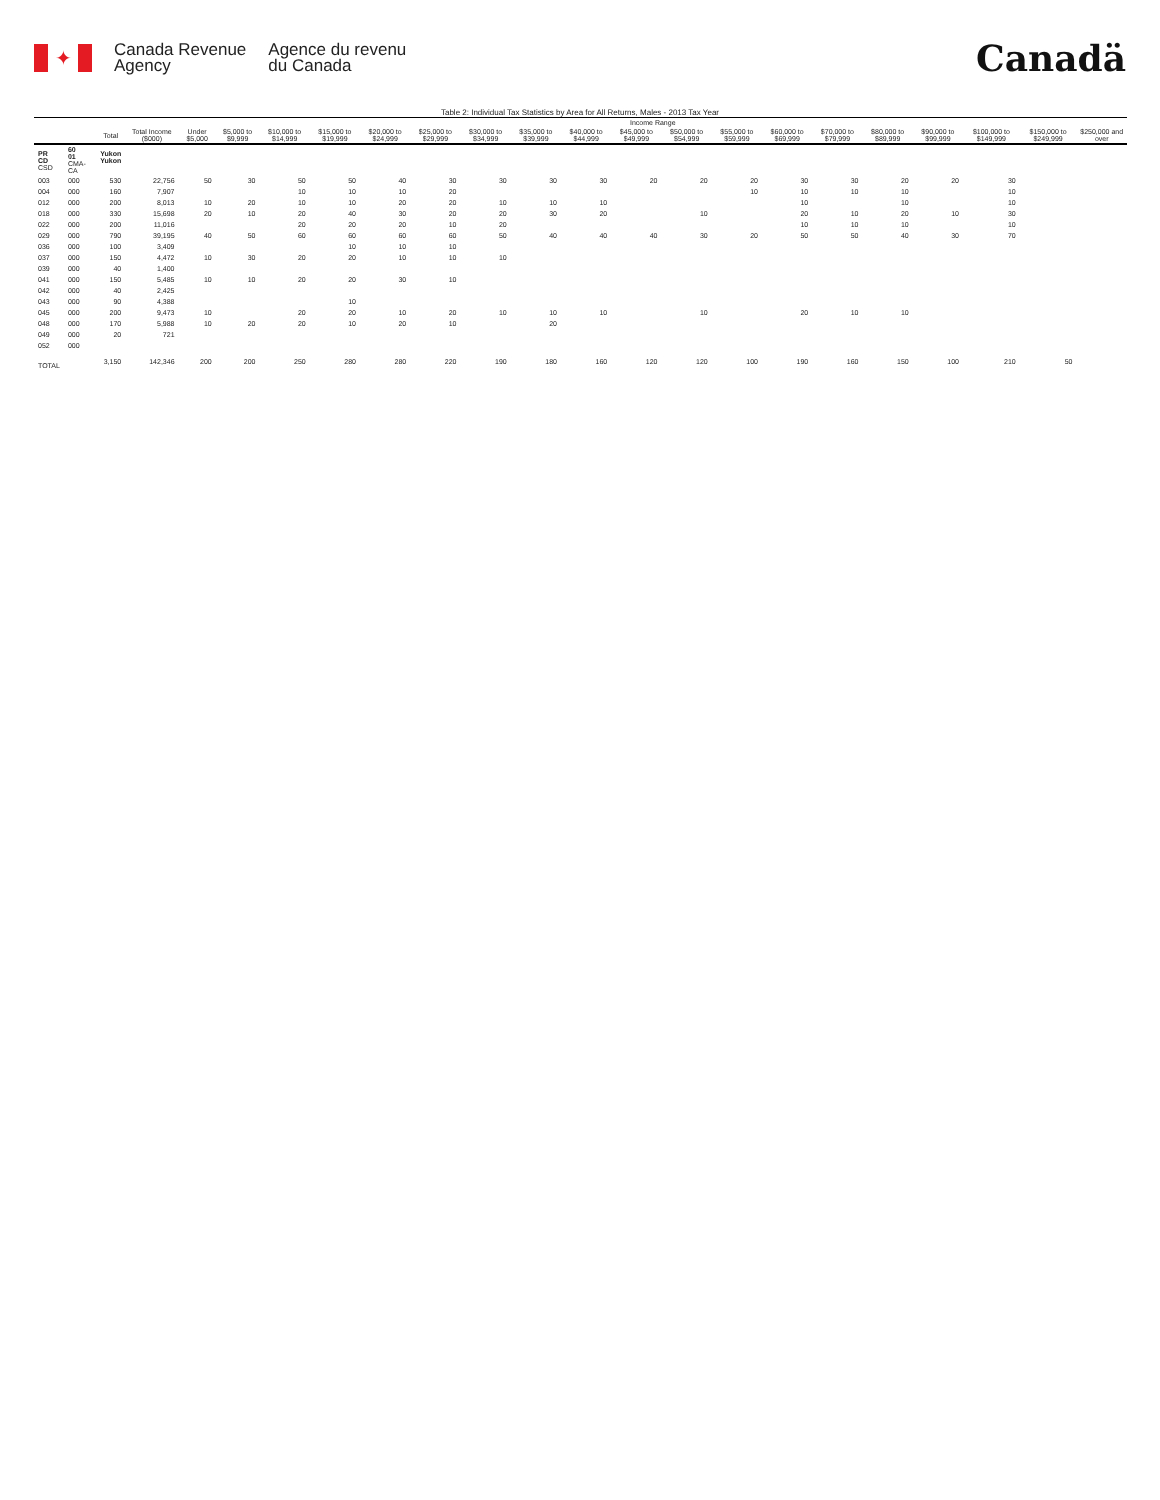✦
Canada Revenue
Agency
Agence du revenu
du Canada
Canadä
Table 2: Individual Tax Statistics by Area for All Returns, Males - 2013 Tax Year
| | | | | Income Range | | | | | | | | | | | | | | | | | | |
| --- | --- | --- | --- | --- | --- | --- | --- | --- | --- | --- | --- | --- | --- | --- | --- | --- | --- | --- | --- | --- | --- | --- |
| | | Total | Total Income ($000) | Under $5,000 | $5,000 to $9,999 | $10,000 to $14,999 | $15,000 to $19,999 | $20,000 to $24,999 | $25,000 to $29,999 | $30,000 to $34,999 | $35,000 to $39,999 | $40,000 to $44,999 | $45,000 to $49,999 | $50,000 to $54,999 | $55,000 to $59,999 | $60,000 to $69,999 | $70,000 to $79,999 | $80,000 to $89,999 | $90,000 to $99,999 | $100,000 to $149,999 | $150,000 to $249,999 | $250,000 and over |
| PR CD CSD | 60 01 CMA-CA | Yukon Yukon | | | | | | | | | | | | | | | | | | | | |
| 003 | 000 | 530 | 22,756 | 50 | 30 | 50 | 50 | 40 | 30 | 30 | 30 | 30 | 20 | 20 | 20 | 30 | 30 | 20 | 20 | 30 | | |
| 004 | 000 | 160 | 7,907 | | | 10 | 10 | 10 | 20 | | | | | | 10 | 10 | 10 | 10 | | 10 | | |
| 012 | 000 | 200 | 8,013 | 10 | 20 | 10 | 10 | 20 | 20 | 10 | 10 | 10 | | | | 10 | | 10 | | 10 | | |
| 018 | 000 | 330 | 15,698 | 20 | 10 | 20 | 40 | 30 | 20 | 20 | 30 | 20 | | 10 | | 20 | 10 | 20 | 10 | 30 | | |
| 022 | 000 | 200 | 11,016 | | | 20 | 20 | 20 | 10 | 20 | | | | | | 10 | 10 | 10 | | 10 | | |
| 029 | 000 | 790 | 39,195 | 40 | 50 | 60 | 60 | 60 | 60 | 50 | 40 | 40 | 40 | 30 | 20 | 50 | 50 | 40 | 30 | 70 | | |
| 036 | 000 | 100 | 3,409 | | | | 10 | 10 | 10 | | | | | | | | | | | | | |
| 037 | 000 | 150 | 4,472 | 10 | 30 | 20 | 20 | 10 | 10 | 10 | | | | | | | | | | | | |
| 039 | 000 | 40 | 1,400 | | | | | | | | | | | | | | | | | | | |
| 041 | 000 | 150 | 5,485 | 10 | 10 | 20 | 20 | 30 | 10 | | | | | | | | | | | | | |
| 042 | 000 | 40 | 2,425 | | | | | | | | | | | | | | | | | | | |
| 043 | 000 | 90 | 4,388 | | | | 10 | | | | | | | | | | | | | | | |
| 045 | 000 | 200 | 9,473 | 10 | | 20 | 20 | 10 | 20 | 10 | 10 | 10 | | 10 | | 20 | 10 | 10 | | | | |
| 048 | 000 | 170 | 5,988 | 10 | 20 | 20 | 10 | 20 | 10 | | 20 | | | | | | | | | | | |
| 049 | 000 | 20 | 721 | | | | | | | | | | | | | | | | | | | |
| 052 | 000 | | | | | | | | | | | | | | | | | | | | | |
| TOTAL | | 3,150 | 142,346 | 200 | 200 | 250 | 280 | 280 | 220 | 190 | 180 | 160 | 120 | 120 | 100 | 190 | 160 | 150 | 100 | 210 | 50 | |